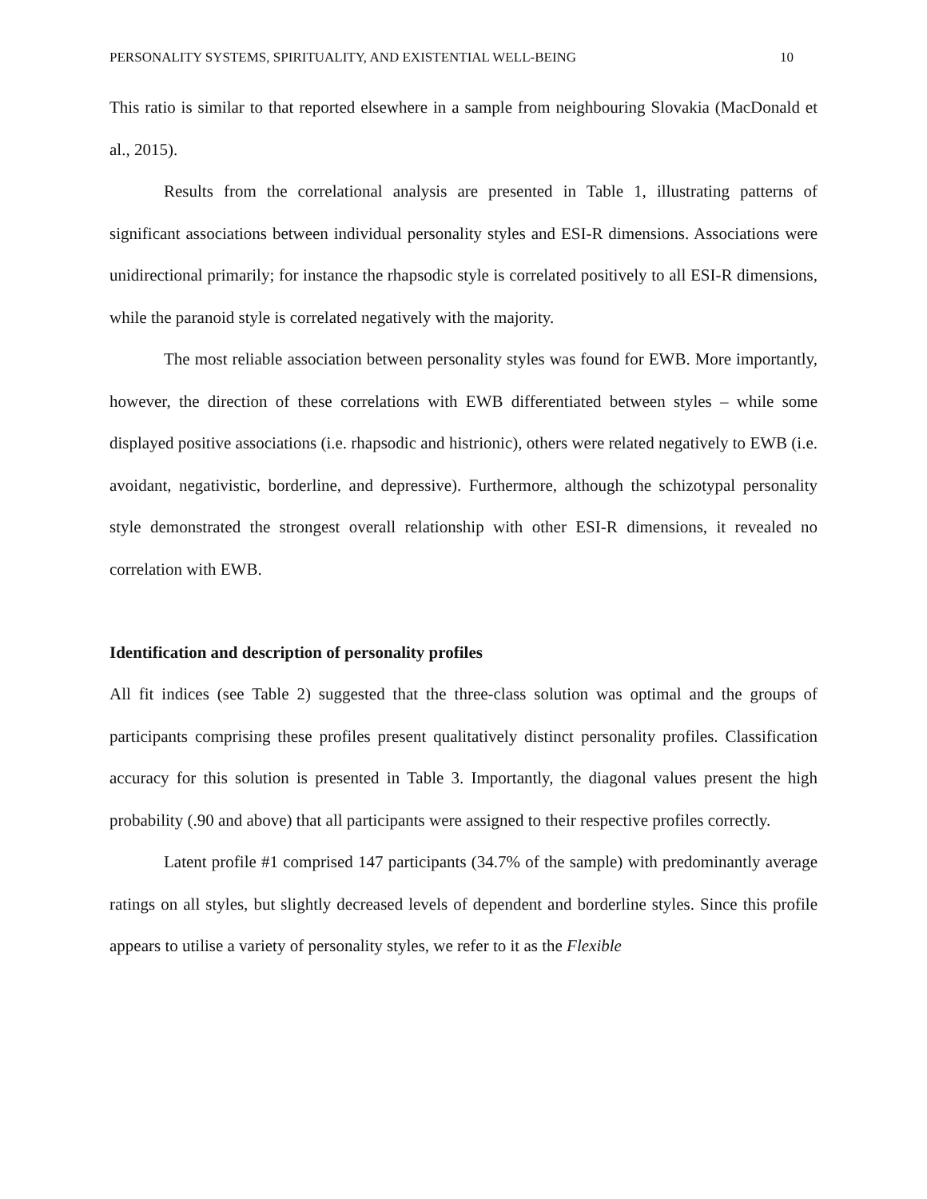PERSONALITY SYSTEMS, SPIRITUALITY, AND EXISTENTIAL WELL-BEING 10
This ratio is similar to that reported elsewhere in a sample from neighbouring Slovakia (MacDonald et al., 2015).
Results from the correlational analysis are presented in Table 1, illustrating patterns of significant associations between individual personality styles and ESI-R dimensions. Associations were unidirectional primarily; for instance the rhapsodic style is correlated positively to all ESI-R dimensions, while the paranoid style is correlated negatively with the majority.
The most reliable association between personality styles was found for EWB. More importantly, however, the direction of these correlations with EWB differentiated between styles – while some displayed positive associations (i.e. rhapsodic and histrionic), others were related negatively to EWB (i.e. avoidant, negativistic, borderline, and depressive). Furthermore, although the schizotypal personality style demonstrated the strongest overall relationship with other ESI-R dimensions, it revealed no correlation with EWB.
Identification and description of personality profiles
All fit indices (see Table 2) suggested that the three-class solution was optimal and the groups of participants comprising these profiles present qualitatively distinct personality profiles. Classification accuracy for this solution is presented in Table 3. Importantly, the diagonal values present the high probability (.90 and above) that all participants were assigned to their respective profiles correctly.
Latent profile #1 comprised 147 participants (34.7% of the sample) with predominantly average ratings on all styles, but slightly decreased levels of dependent and borderline styles. Since this profile appears to utilise a variety of personality styles, we refer to it as the Flexible